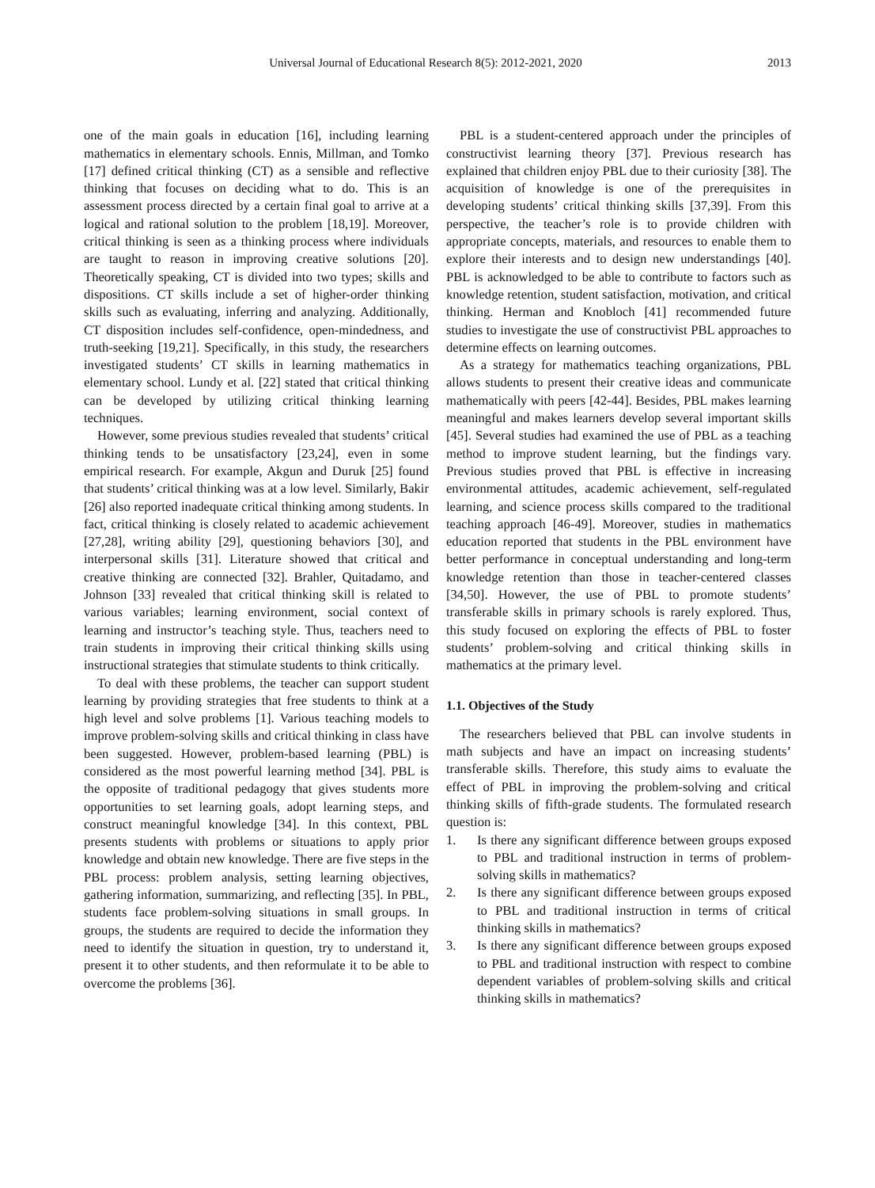Universal Journal of Educational Research 8(5): 2012-2021, 2020 2013
one of the main goals in education [16], including learning mathematics in elementary schools. Ennis, Millman, and Tomko [17] defined critical thinking (CT) as a sensible and reflective thinking that focuses on deciding what to do. This is an assessment process directed by a certain final goal to arrive at a logical and rational solution to the problem [18,19]. Moreover, critical thinking is seen as a thinking process where individuals are taught to reason in improving creative solutions [20]. Theoretically speaking, CT is divided into two types; skills and dispositions. CT skills include a set of higher-order thinking skills such as evaluating, inferring and analyzing. Additionally, CT disposition includes self-confidence, open-mindedness, and truth-seeking [19,21]. Specifically, in this study, the researchers investigated students’ CT skills in learning mathematics in elementary school. Lundy et al. [22] stated that critical thinking can be developed by utilizing critical thinking learning techniques.
However, some previous studies revealed that students’ critical thinking tends to be unsatisfactory [23,24], even in some empirical research. For example, Akgun and Duruk [25] found that students’ critical thinking was at a low level. Similarly, Bakir [26] also reported inadequate critical thinking among students. In fact, critical thinking is closely related to academic achievement [27,28], writing ability [29], questioning behaviors [30], and interpersonal skills [31]. Literature showed that critical and creative thinking are connected [32]. Brahler, Quitadamo, and Johnson [33] revealed that critical thinking skill is related to various variables; learning environment, social context of learning and instructor’s teaching style. Thus, teachers need to train students in improving their critical thinking skills using instructional strategies that stimulate students to think critically.
To deal with these problems, the teacher can support student learning by providing strategies that free students to think at a high level and solve problems [1]. Various teaching models to improve problem-solving skills and critical thinking in class have been suggested. However, problem-based learning (PBL) is considered as the most powerful learning method [34]. PBL is the opposite of traditional pedagogy that gives students more opportunities to set learning goals, adopt learning steps, and construct meaningful knowledge [34]. In this context, PBL presents students with problems or situations to apply prior knowledge and obtain new knowledge. There are five steps in the PBL process: problem analysis, setting learning objectives, gathering information, summarizing, and reflecting [35]. In PBL, students face problem-solving situations in small groups. In groups, the students are required to decide the information they need to identify the situation in question, try to understand it, present it to other students, and then reformulate it to be able to overcome the problems [36].
PBL is a student-centered approach under the principles of constructivist learning theory [37]. Previous research has explained that children enjoy PBL due to their curiosity [38]. The acquisition of knowledge is one of the prerequisites in developing students’ critical thinking skills [37,39]. From this perspective, the teacher’s role is to provide children with appropriate concepts, materials, and resources to enable them to explore their interests and to design new understandings [40]. PBL is acknowledged to be able to contribute to factors such as knowledge retention, student satisfaction, motivation, and critical thinking. Herman and Knobloch [41] recommended future studies to investigate the use of constructivist PBL approaches to determine effects on learning outcomes.
As a strategy for mathematics teaching organizations, PBL allows students to present their creative ideas and communicate mathematically with peers [42-44]. Besides, PBL makes learning meaningful and makes learners develop several important skills [45]. Several studies had examined the use of PBL as a teaching method to improve student learning, but the findings vary. Previous studies proved that PBL is effective in increasing environmental attitudes, academic achievement, self-regulated learning, and science process skills compared to the traditional teaching approach [46-49]. Moreover, studies in mathematics education reported that students in the PBL environment have better performance in conceptual understanding and long-term knowledge retention than those in teacher-centered classes [34,50]. However, the use of PBL to promote students’ transferable skills in primary schools is rarely explored. Thus, this study focused on exploring the effects of PBL to foster students’ problem-solving and critical thinking skills in mathematics at the primary level.
1.1. Objectives of the Study
The researchers believed that PBL can involve students in math subjects and have an impact on increasing students’ transferable skills. Therefore, this study aims to evaluate the effect of PBL in improving the problem-solving and critical thinking skills of fifth-grade students. The formulated research question is:
1. Is there any significant difference between groups exposed to PBL and traditional instruction in terms of problem-solving skills in mathematics?
2. Is there any significant difference between groups exposed to PBL and traditional instruction in terms of critical thinking skills in mathematics?
3. Is there any significant difference between groups exposed to PBL and traditional instruction with respect to combine dependent variables of problem-solving skills and critical thinking skills in mathematics?